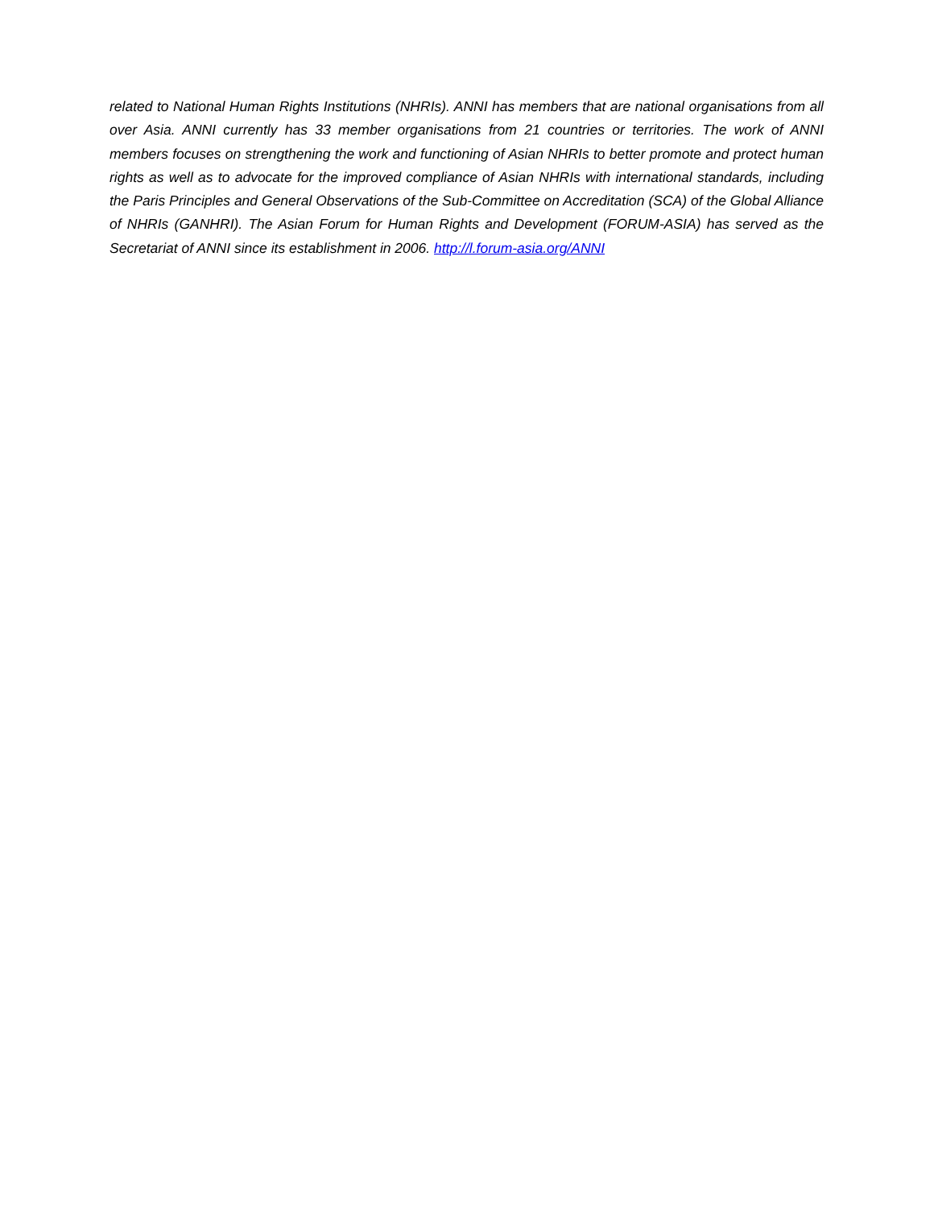related to National Human Rights Institutions (NHRIs). ANNI has members that are national organisations from all over Asia. ANNI currently has 33 member organisations from 21 countries or territories. The work of ANNI members focuses on strengthening the work and functioning of Asian NHRIs to better promote and protect human rights as well as to advocate for the improved compliance of Asian NHRIs with international standards, including the Paris Principles and General Observations of the Sub-Committee on Accreditation (SCA) of the Global Alliance of NHRIs (GANHRI). The Asian Forum for Human Rights and Development (FORUM-ASIA) has served as the Secretariat of ANNI since its establishment in 2006. http://l.forum-asia.org/ANNI